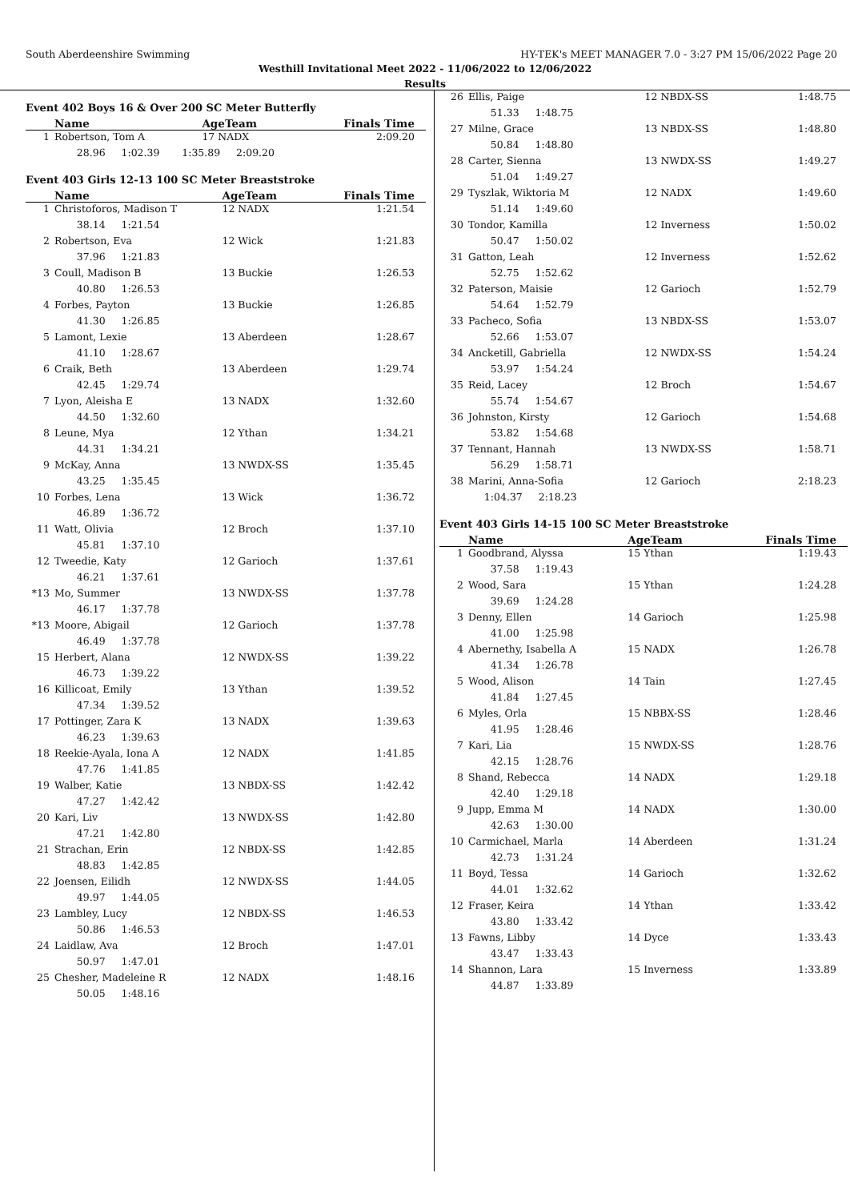South Aberdeenshire Swimming HY-TEK's MEET MANAGER 7.0 - 3:27 PM 15/06/2022 Page 20
Westhill Invitational Meet 2022 - 11/06/2022 to 12/06/2022
Results
Event 402 Boys 16 & Over 200 SC Meter Butterfly
| | Name | AgeTeam | Finals Time |
| --- | --- | --- | --- |
| 1 | Robertson, Tom A | 17 NADX | 2:09.20 |
| | 28.96 1:02.39 1:35.89 2:09.20 | | |
Event 403 Girls 12-13 100 SC Meter Breaststroke
| | Name | AgeTeam | Finals Time |
| --- | --- | --- | --- |
| 1 | Christoforos, Madison T | 12 NADX | 1:21.54 |
| | 38.14 1:21.54 | | |
| 2 | Robertson, Eva | 12 Wick | 1:21.83 |
| | 37.96 1:21.83 | | |
| 3 | Coull, Madison B | 13 Buckie | 1:26.53 |
| | 40.80 1:26.53 | | |
| 4 | Forbes, Payton | 13 Buckie | 1:26.85 |
| | 41.30 1:26.85 | | |
| 5 | Lamont, Lexie | 13 Aberdeen | 1:28.67 |
| | 41.10 1:28.67 | | |
| 6 | Craik, Beth | 13 Aberdeen | 1:29.74 |
| | 42.45 1:29.74 | | |
| 7 | Lyon, Aleisha E | 13 NADX | 1:32.60 |
| | 44.50 1:32.60 | | |
| 8 | Leune, Mya | 12 Ythan | 1:34.21 |
| | 44.31 1:34.21 | | |
| 9 | McKay, Anna | 13 NWDX-SS | 1:35.45 |
| | 43.25 1:35.45 | | |
| 10 | Forbes, Lena | 13 Wick | 1:36.72 |
| | 46.89 1:36.72 | | |
| 11 | Watt, Olivia | 12 Broch | 1:37.10 |
| | 45.81 1:37.10 | | |
| 12 | Tweedie, Katy | 12 Garioch | 1:37.61 |
| | 46.21 1:37.61 | | |
| *13 | Mo, Summer | 13 NWDX-SS | 1:37.78 |
| | 46.17 1:37.78 | | |
| *13 | Moore, Abigail | 12 Garioch | 1:37.78 |
| | 46.49 1:37.78 | | |
| 15 | Herbert, Alana | 12 NWDX-SS | 1:39.22 |
| | 46.73 1:39.22 | | |
| 16 | Killicoat, Emily | 13 Ythan | 1:39.52 |
| | 47.34 1:39.52 | | |
| 17 | Pottinger, Zara K | 13 NADX | 1:39.63 |
| | 46.23 1:39.63 | | |
| 18 | Reekie-Ayala, Iona A | 12 NADX | 1:41.85 |
| | 47.76 1:41.85 | | |
| 19 | Walber, Katie | 13 NBDX-SS | 1:42.42 |
| | 47.27 1:42.42 | | |
| 20 | Kari, Liv | 13 NWDX-SS | 1:42.80 |
| | 47.21 1:42.80 | | |
| 21 | Strachan, Erin | 12 NBDX-SS | 1:42.85 |
| | 48.83 1:42.85 | | |
| 22 | Joensen, Eilidh | 12 NWDX-SS | 1:44.05 |
| | 49.97 1:44.05 | | |
| 23 | Lambley, Lucy | 12 NBDX-SS | 1:46.53 |
| | 50.86 1:46.53 | | |
| 24 | Laidlaw, Ava | 12 Broch | 1:47.01 |
| | 50.97 1:47.01 | | |
| 25 | Chesher, Madeleine R | 12 NADX | 1:48.16 |
| | 50.05 1:48.16 | | |
| 26 | Ellis, Paige | 12 NBDX-SS | 1:48.75 |
| | 51.33 1:48.75 | | |
| 27 | Milne, Grace | 13 NBDX-SS | 1:48.80 |
| | 50.84 1:48.80 | | |
| 28 | Carter, Sienna | 13 NWDX-SS | 1:49.27 |
| | 51.04 1:49.27 | | |
| 29 | Tyszlak, Wiktoria M | 12 NADX | 1:49.60 |
| | 51.14 1:49.60 | | |
| 30 | Tondor, Kamilla | 12 Inverness | 1:50.02 |
| | 50.47 1:50.02 | | |
| 31 | Gatton, Leah | 12 Inverness | 1:52.62 |
| | 52.75 1:52.62 | | |
| 32 | Paterson, Maisie | 12 Garioch | 1:52.79 |
| | 54.64 1:52.79 | | |
| 33 | Pacheco, Sofia | 13 NBDX-SS | 1:53.07 |
| | 52.66 1:53.07 | | |
| 34 | Ancketill, Gabriella | 12 NWDX-SS | 1:54.24 |
| | 53.97 1:54.24 | | |
| 35 | Reid, Lacey | 12 Broch | 1:54.67 |
| | 55.74 1:54.67 | | |
| 36 | Johnston, Kirsty | 12 Garioch | 1:54.68 |
| | 53.82 1:54.68 | | |
| 37 | Tennant, Hannah | 13 NWDX-SS | 1:58.71 |
| | 56.29 1:58.71 | | |
| 38 | Marini, Anna-Sofia | 12 Garioch | 2:18.23 |
| | 1:04.37 2:18.23 | | |
Event 403 Girls 14-15 100 SC Meter Breaststroke
| | Name | AgeTeam | Finals Time |
| --- | --- | --- | --- |
| 1 | Goodbrand, Alyssa | 15 Ythan | 1:19.43 |
| | 37.58 1:19.43 | | |
| 2 | Wood, Sara | 15 Ythan | 1:24.28 |
| | 39.69 1:24.28 | | |
| 3 | Denny, Ellen | 14 Garioch | 1:25.98 |
| | 41.00 1:25.98 | | |
| 4 | Abernethy, Isabella A | 15 NADX | 1:26.78 |
| | 41.34 1:26.78 | | |
| 5 | Wood, Alison | 14 Tain | 1:27.45 |
| | 41.84 1:27.45 | | |
| 6 | Myles, Orla | 15 NBBX-SS | 1:28.46 |
| | 41.95 1:28.46 | | |
| 7 | Kari, Lia | 15 NWDX-SS | 1:28.76 |
| | 42.15 1:28.76 | | |
| 8 | Shand, Rebecca | 14 NADX | 1:29.18 |
| | 42.40 1:29.18 | | |
| 9 | Jupp, Emma M | 14 NADX | 1:30.00 |
| | 42.63 1:30.00 | | |
| 10 | Carmichael, Marla | 14 Aberdeen | 1:31.24 |
| | 42.73 1:31.24 | | |
| 11 | Boyd, Tessa | 14 Garioch | 1:32.62 |
| | 44.01 1:32.62 | | |
| 12 | Fraser, Keira | 14 Ythan | 1:33.42 |
| | 43.80 1:33.42 | | |
| 13 | Fawns, Libby | 14 Dyce | 1:33.43 |
| | 43.47 1:33.43 | | |
| 14 | Shannon, Lara | 15 Inverness | 1:33.89 |
| | 44.87 1:33.89 | | |